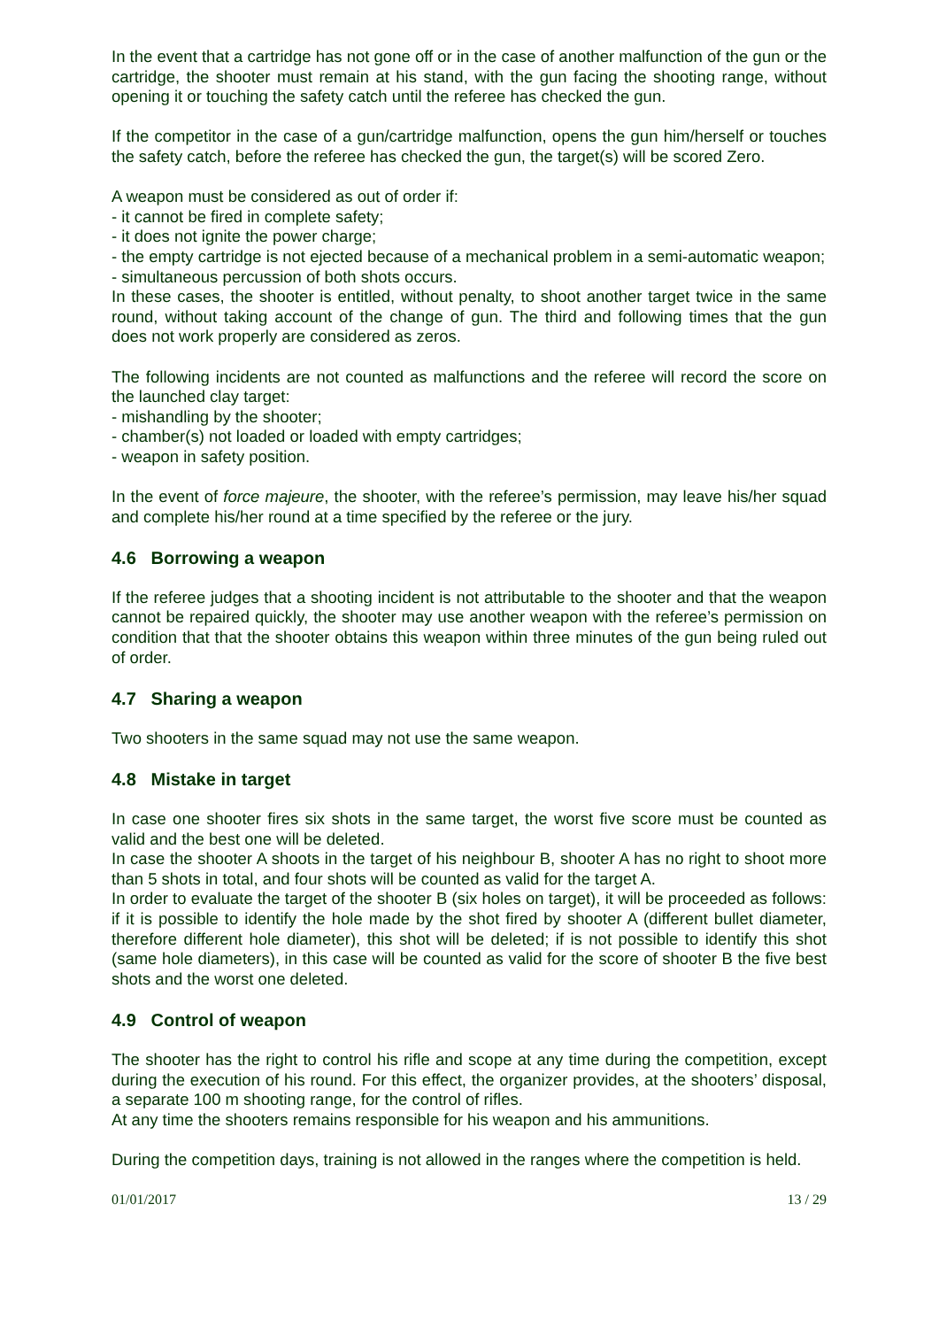In the event that a cartridge has not gone off or in the case of another malfunction of the gun or the cartridge, the shooter must remain at his stand, with the gun facing the shooting range, without opening it or touching the safety catch until the referee has checked the gun.
If the competitor in the case of a gun/cartridge malfunction, opens the gun him/herself or touches the safety catch, before the referee has checked the gun, the target(s) will be scored Zero.
A weapon must be considered as out of order if:
- it cannot be fired in complete safety;
- it does not ignite the power charge;
- the empty cartridge is not ejected because of a mechanical problem in a semi-automatic weapon;
- simultaneous percussion of both shots occurs.
In these cases, the shooter is entitled, without penalty, to shoot another target twice in the same round, without taking account of the change of gun. The third and following times that the gun does not work properly are considered as zeros.
The following incidents are not counted as malfunctions and the referee will record the score on the launched clay target:
- mishandling by the shooter;
- chamber(s) not loaded or loaded with empty cartridges;
- weapon in safety position.
In the event of force majeure, the shooter, with the referee’s permission, may leave his/her squad and complete his/her round at a time specified by the referee or the jury.
4.6 Borrowing a weapon
If the referee judges that a shooting incident is not attributable to the shooter and that the weapon cannot be repaired quickly, the shooter may use another weapon with the referee’s permission on condition that that the shooter obtains this weapon within three minutes of the gun being ruled out of order.
4.7 Sharing a weapon
Two shooters in the same squad may not use the same weapon.
4.8 Mistake in target
In case one shooter fires six shots in the same target, the worst five score must be counted as valid and the best one will be deleted.
In case the shooter A shoots in the target of his neighbour B, shooter A has no right to shoot more than 5 shots in total, and four shots will be counted as valid for the target A.
In order to evaluate the target of the shooter B (six holes on target), it will be proceeded as follows: if it is possible to identify the hole made by the shot fired by shooter A (different bullet diameter, therefore different hole diameter), this shot will be deleted; if is not possible to identify this shot (same hole diameters), in this case will be counted as valid for the score of shooter B the five best shots and the worst one deleted.
4.9 Control of weapon
The shooter has the right to control his rifle and scope at any time during the competition, except during the execution of his round. For this effect, the organizer provides, at the shooters’ disposal, a separate 100 m shooting range, for the control of rifles.
At any time the shooters remains responsible for his weapon and his ammunitions.
During the competition days, training is not allowed in the ranges where the competition is held.
01/01/2017 13 / 29